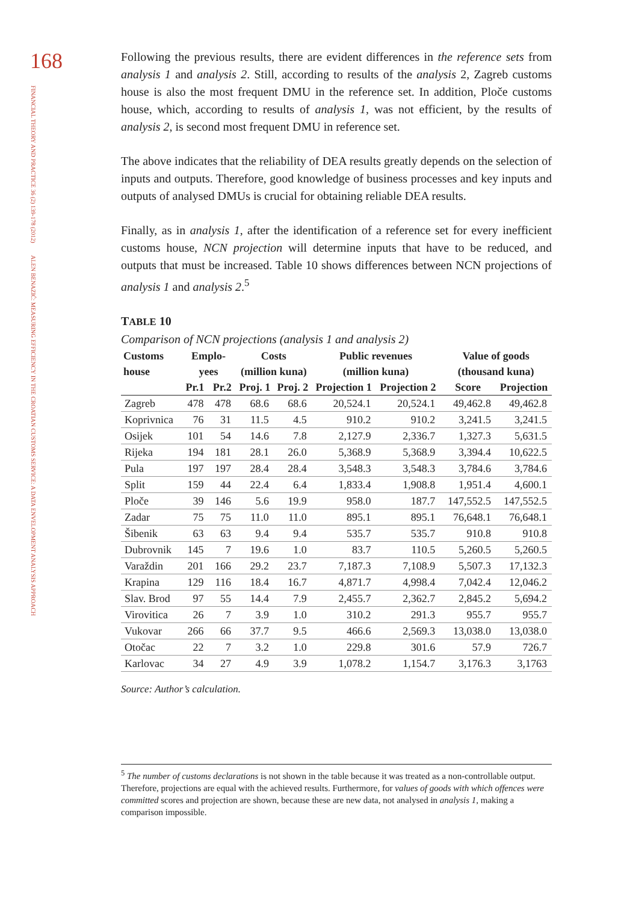168
FINANCIAL THEORY AND PRACTICE 36 (2) 139-178 (2012)
ALEN BENAZIĆ: MEASURING EFFICIENCY IN THE CROATIAN CUSTOMS SERVICE: A DATA ENVELOPMENT ANALYSIS APPROACH
Following the previous results, there are evident differences in the reference sets from analysis 1 and analysis 2. Still, according to results of the analysis 2, Zagreb customs house is also the most frequent DMU in the reference set. In addition, Ploče customs house, which, according to results of analysis 1, was not efficient, by the results of analysis 2, is second most frequent DMU in reference set.
The above indicates that the reliability of DEA results greatly depends on the selection of inputs and outputs. Therefore, good knowledge of business processes and key inputs and outputs of analysed DMUs is crucial for obtaining reliable DEA results.
Finally, as in analysis 1, after the identification of a reference set for every inefficient customs house, NCN projection will determine inputs that have to be reduced, and outputs that must be increased. Table 10 shows differences between NCN projections of analysis 1 and analysis 2.<sup>5</sup>
TABLE 10
Comparison of NCN projections (analysis 1 and analysis 2)
| Customs house | Emplo- yees | | Costs (million kuna) | | Public revenues (million kuna) | | Value of goods (thousand kuna) | |
| --- | --- | --- | --- | --- | --- | --- | --- | --- |
| | Pr.1 | Pr.2 | Proj. 1 | Proj. 2 | Projection 1 | Projection 2 | Score | Projection |
| Zagreb | 478 | 478 | 68.6 | 68.6 | 20,524.1 | 20,524.1 | 49,462.8 | 49,462.8 |
| Koprivnica | 76 | 31 | 11.5 | 4.5 | 910.2 | 910.2 | 3,241.5 | 3,241.5 |
| Osijek | 101 | 54 | 14.6 | 7.8 | 2,127.9 | 2,336.7 | 1,327.3 | 5,631.5 |
| Rijeka | 194 | 181 | 28.1 | 26.0 | 5,368.9 | 5,368.9 | 3,394.4 | 10,622.5 |
| Pula | 197 | 197 | 28.4 | 28.4 | 3,548.3 | 3,548.3 | 3,784.6 | 3,784.6 |
| Split | 159 | 44 | 22.4 | 6.4 | 1,833.4 | 1,908.8 | 1,951.4 | 4,600.1 |
| Ploče | 39 | 146 | 5.6 | 19.9 | 958.0 | 187.7 | 147,552.5 | 147,552.5 |
| Zadar | 75 | 75 | 11.0 | 11.0 | 895.1 | 895.1 | 76,648.1 | 76,648.1 |
| Šibenik | 63 | 63 | 9.4 | 9.4 | 535.7 | 535.7 | 910.8 | 910.8 |
| Dubrovnik | 145 | 7 | 19.6 | 1.0 | 83.7 | 110.5 | 5,260.5 | 5,260.5 |
| Varaždin | 201 | 166 | 29.2 | 23.7 | 7,187.3 | 7,108.9 | 5,507.3 | 17,132.3 |
| Krapina | 129 | 116 | 18.4 | 16.7 | 4,871.7 | 4,998.4 | 7,042.4 | 12,046.2 |
| Slav. Brod | 97 | 55 | 14.4 | 7.9 | 2,455.7 | 2,362.7 | 2,845.2 | 5,694.2 |
| Virovitica | 26 | 7 | 3.9 | 1.0 | 310.2 | 291.3 | 955.7 | 955.7 |
| Vukovar | 266 | 66 | 37.7 | 9.5 | 466.6 | 2,569.3 | 13,038.0 | 13,038.0 |
| Otočac | 22 | 7 | 3.2 | 1.0 | 229.8 | 301.6 | 57.9 | 726.7 |
| Karlovac | 34 | 27 | 4.9 | 3.9 | 1,078.2 | 1,154.7 | 3,176.3 | 3,1763 |
Source: Author’s calculation.
<sup>5</sup> The number of customs declarations is not shown in the table because it was treated as a non-controllable output. Therefore, projections are equal with the achieved results. Furthermore, for values of goods with which offences were committed scores and projection are shown, because these are new data, not analysed in analysis 1, making a comparison impossible.